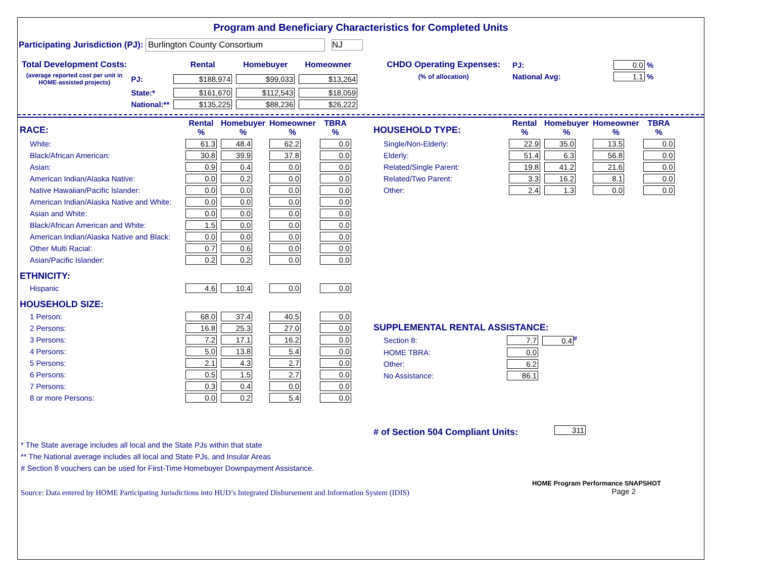Program and Beneficiary Characteristics for Completed Units
Participating Jurisdiction (PJ): Burlington County Consortium NJ
| Total Development Costs: | | Rental | Homebuyer | Homeowner |
| (average reported cost per unit in HOME-assisted projects) | PJ: | $188,974 | $99,033 | $13,264 |
| | State:* | $161,670 | $112,543 | $18,059 |
| | National:** | $135,225 | $88,236 | $26,222 |
| CHDO Operating Expenses: | PJ: | 0.0 % |
| (% of allocation) | National Avg: | 1.1 % |
| RACE: | Rental % | Homebuyer % | Homeowner % | TBRA % |
| White: | 61.3 | 48.4 | 62.2 | 0.0 |
| Black/African American: | 30.8 | 39.9 | 37.8 | 0.0 |
| Asian: | 0.9 | 0.4 | 0.0 | 0.0 |
| American Indian/Alaska Native: | 0.0 | 0.2 | 0.0 | 0.0 |
| Native Hawaiian/Pacific Islander: | 0.0 | 0.0 | 0.0 | 0.0 |
| American Indian/Alaska Native and White: | 0.0 | 0.0 | 0.0 | 0.0 |
| Asian and White: | 0.0 | 0.0 | 0.0 | 0.0 |
| Black/African American and White: | 1.5 | 0.0 | 0.0 | 0.0 |
| American Indian/Alaska Native and Black: | 0.0 | 0.0 | 0.0 | 0.0 |
| Other Multi Racial: | 0.7 | 0.6 | 0.0 | 0.0 |
| Asian/Pacific Islander: | 0.2 | 0.2 | 0.0 | 0.0 |
| ETHNICITY: | | | | |
| Hispanic | 4.6 | 10.4 | 0.0 | 0.0 |
| HOUSEHOLD SIZE: | | | | |
| 1 Person: | 68.0 | 37.4 | 40.5 | 0.0 |
| 2 Persons: | 16.8 | 25.3 | 27.0 | 0.0 |
| 3 Persons: | 7.2 | 17.1 | 16.2 | 0.0 |
| 4 Persons: | 5.0 | 13.8 | 5.4 | 0.0 |
| 5 Persons: | 2.1 | 4.3 | 2.7 | 0.0 |
| 6 Persons: | 0.5 | 1.5 | 2.7 | 0.0 |
| 7 Persons: | 0.3 | 0.4 | 0.0 | 0.0 |
| 8 or more Persons: | 0.0 | 0.2 | 5.4 | 0.0 |
| HOUSEHOLD TYPE: | Rental % | Homebuyer % | Homeowner % | TBRA % |
| Single/Non-Elderly: | 22.9 | 35.0 | 13.5 | 0.0 |
| Elderly: | 51.4 | 6.3 | 56.8 | 0.0 |
| Related/Single Parent: | 19.8 | 41.2 | 21.6 | 0.0 |
| Related/Two Parent: | 3.3 | 16.2 | 8.1 | 0.0 |
| Other: | 2.4 | 1.3 | 0.0 | 0.0 |
| SUPPLEMENTAL RENTAL ASSISTANCE: | | |
| Section 8: | 7.7 | 0.4<sup>#</sup> |
| HOME TBRA: | 0.0 | |
| Other: | 6.2 | |
| No Assistance: | 86.1 | |
| # of Section 504 Compliant Units: | 311 |
* The State average includes all local and the State PJs within that state
** The National average includes all local and State PJs, and Insular Areas
# Section 8 vouchers can be used for First-Time Homebuyer Downpayment Assistance.
Source: Data entered by HOME Participating Jurisdictions into HUD’s Integrated Disbursement and Information System (IDIS)
HOME Program Performance SNAPSHOT
Page 2